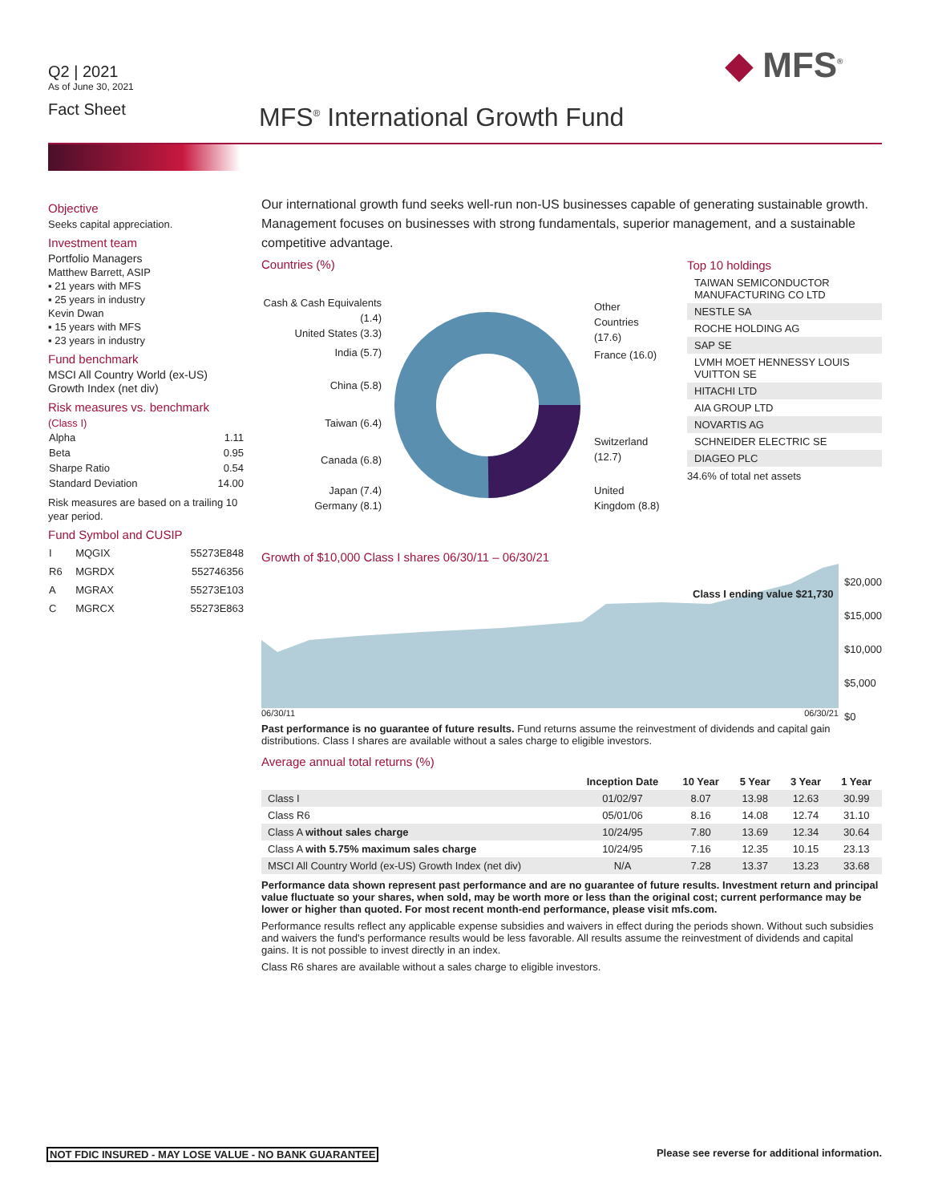Q2 | 2021
As of June 30, 2021
Fact Sheet
◆ MFS<sup>®</sup>
MFS<sup>®</sup> International Growth Fund
Objective
Seeks capital appreciation.
Investment team
Portfolio Managers
Matthew Barrett, ASIP
▪ 21 years with MFS
▪ 25 years in industry
Kevin Dwan
▪ 15 years with MFS
▪ 23 years in industry
Fund benchmark
MSCI All Country World (ex-US) Growth Index (net div)
Risk measures vs. benchmark
(Class I)
| Alpha | 1.11 |
| Beta | 0.95 |
| Sharpe Ratio | 0.54 |
| Standard Deviation | 14.00 |
Risk measures are based on a trailing 10 year period.
Fund Symbol and CUSIP
| I | MQGIX | 55273E848 |
| R6 | MGRDX | 552746356 |
| A | MGRAX | 55273E103 |
| C | MGRCX | 55273E863 |
Our international growth fund seeks well-run non-US businesses capable of generating sustainable growth. Management focuses on businesses with strong fundamentals, superior management, and a sustainable competitive advantage.
Countries (%)
Cash & Cash Equivalents (1.4)
United States (3.3)
India (5.7)
China (5.8)
Taiwan (6.4)
Canada (6.8)
Japan (7.4)
Germany (8.1)
Other
Countries
(17.6)
France (16.0)
Switzerland
(12.7)
United
Kingdom (8.8)
Top 10 holdings
TAIWAN SEMICONDUCTOR MANUFACTURING CO LTD
NESTLE SA
ROCHE HOLDING AG
SAP SE
LVMH MOET HENNESSY LOUIS VUITTON SE
HITACHI LTD
AIA GROUP LTD
NOVARTIS AG
SCHNEIDER ELECTRIC SE
DIAGEO PLC
34.6% of total net assets
Growth of $10,000 Class I shares 06/30/11 – 06/30/21
Class I ending value $21,730
$20,000
$15,000
$10,000
$5,000
$0
06/30/11 06/30/21
Past performance is no guarantee of future results. Fund returns assume the reinvestment of dividends and capital gain distributions. Class I shares are available without a sales charge to eligible investors.
Average annual total returns (%)
| | Inception Date | 10 Year | 5 Year | 3 Year | 1 Year |
| --- | --- | --- | --- | --- | --- |
| Class I | 01/02/97 | 8.07 | 13.98 | 12.63 | 30.99 |
| Class R6 | 05/01/06 | 8.16 | 14.08 | 12.74 | 31.10 |
| Class A without sales charge | 10/24/95 | 7.80 | 13.69 | 12.34 | 30.64 |
| Class A with 5.75% maximum sales charge | 10/24/95 | 7.16 | 12.35 | 10.15 | 23.13 |
| MSCI All Country World (ex-US) Growth Index (net div) | N/A | 7.28 | 13.37 | 13.23 | 33.68 |
Performance data shown represent past performance and are no guarantee of future results. Investment return and principal value fluctuate so your shares, when sold, may be worth more or less than the original cost; current performance may be lower or higher than quoted. For most recent month-end performance, please visit mfs.com.
Performance results reflect any applicable expense subsidies and waivers in effect during the periods shown. Without such subsidies and waivers the fund's performance results would be less favorable. All results assume the reinvestment of dividends and capital gains. It is not possible to invest directly in an index.
Class R6 shares are available without a sales charge to eligible investors.
NOT FDIC INSURED - MAY LOSE VALUE - NO BANK GUARANTEE
Please see reverse for additional information.